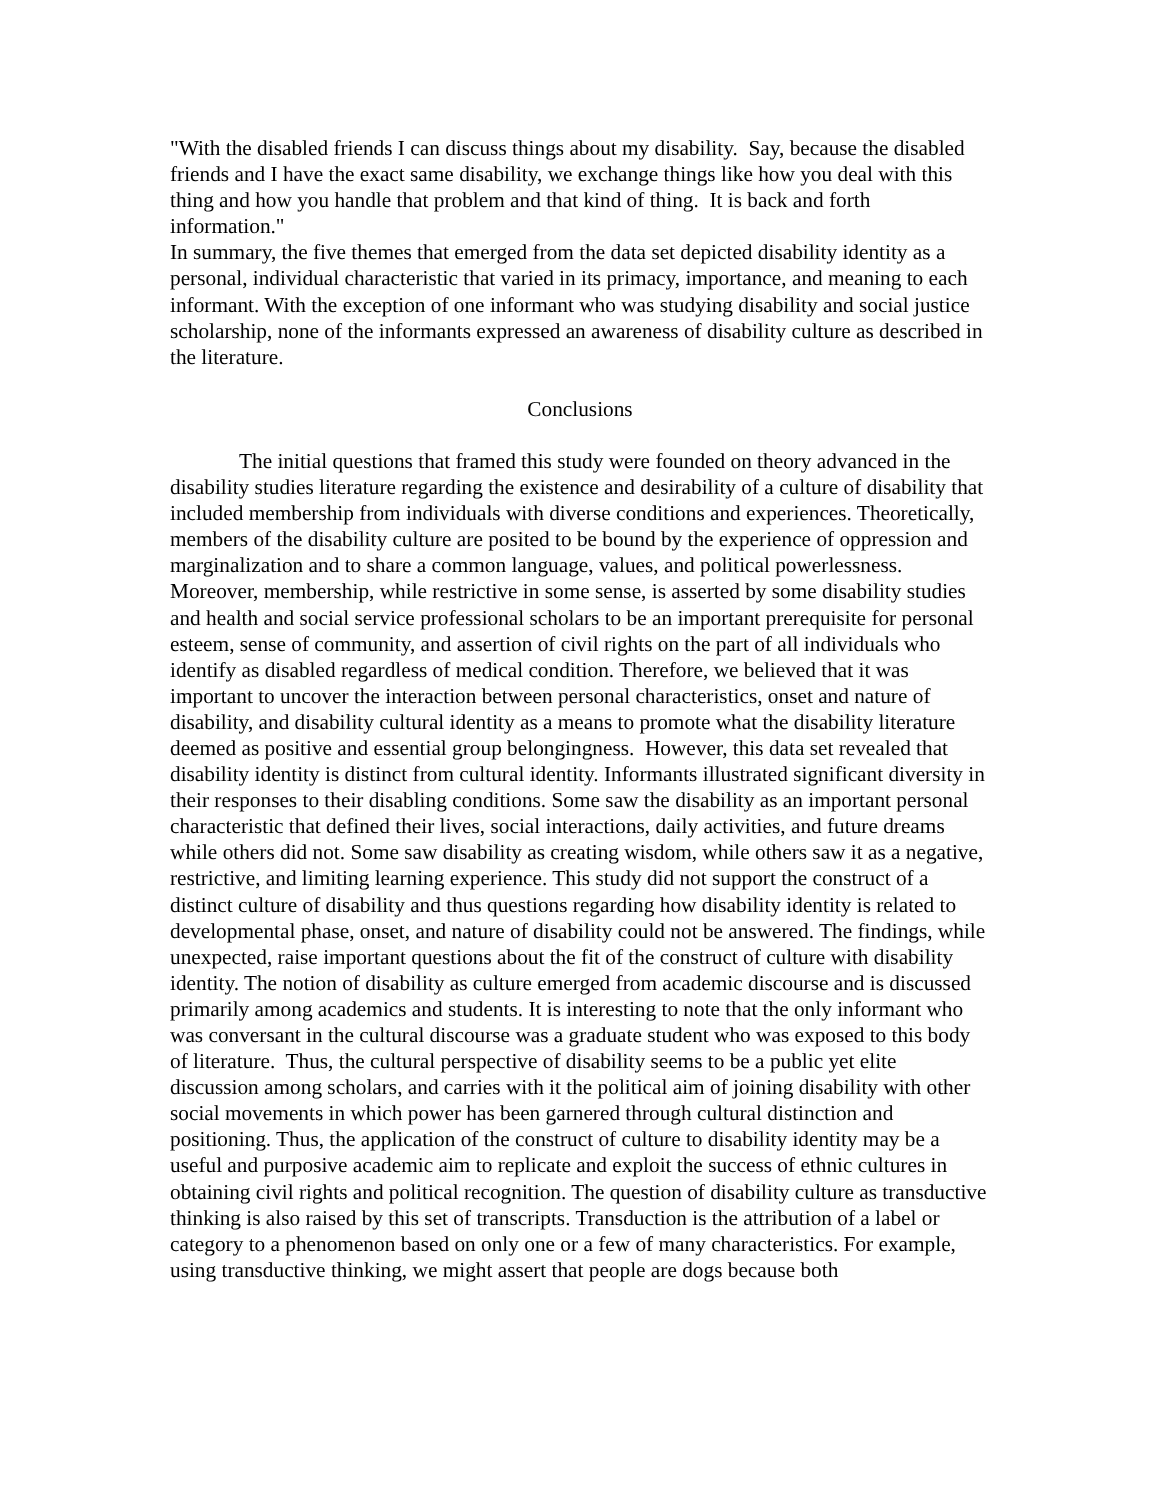"With the disabled friends I can discuss things about my disability. Say, because the disabled friends and I have the exact same disability, we exchange things like how you deal with this thing and how you handle that problem and that kind of thing. It is back and forth information."
In summary, the five themes that emerged from the data set depicted disability identity as a personal, individual characteristic that varied in its primacy, importance, and meaning to each informant. With the exception of one informant who was studying disability and social justice scholarship, none of the informants expressed an awareness of disability culture as described in the literature.
Conclusions
The initial questions that framed this study were founded on theory advanced in the disability studies literature regarding the existence and desirability of a culture of disability that included membership from individuals with diverse conditions and experiences. Theoretically, members of the disability culture are posited to be bound by the experience of oppression and marginalization and to share a common language, values, and political powerlessness. Moreover, membership, while restrictive in some sense, is asserted by some disability studies and health and social service professional scholars to be an important prerequisite for personal esteem, sense of community, and assertion of civil rights on the part of all individuals who identify as disabled regardless of medical condition. Therefore, we believed that it was important to uncover the interaction between personal characteristics, onset and nature of disability, and disability cultural identity as a means to promote what the disability literature deemed as positive and essential group belongingness. However, this data set revealed that disability identity is distinct from cultural identity. Informants illustrated significant diversity in their responses to their disabling conditions. Some saw the disability as an important personal characteristic that defined their lives, social interactions, daily activities, and future dreams while others did not. Some saw disability as creating wisdom, while others saw it as a negative, restrictive, and limiting learning experience. This study did not support the construct of a distinct culture of disability and thus questions regarding how disability identity is related to developmental phase, onset, and nature of disability could not be answered. The findings, while unexpected, raise important questions about the fit of the construct of culture with disability identity. The notion of disability as culture emerged from academic discourse and is discussed primarily among academics and students. It is interesting to note that the only informant who was conversant in the cultural discourse was a graduate student who was exposed to this body of literature. Thus, the cultural perspective of disability seems to be a public yet elite discussion among scholars, and carries with it the political aim of joining disability with other social movements in which power has been garnered through cultural distinction and positioning. Thus, the application of the construct of culture to disability identity may be a useful and purposive academic aim to replicate and exploit the success of ethnic cultures in obtaining civil rights and political recognition. The question of disability culture as transductive thinking is also raised by this set of transcripts. Transduction is the attribution of a label or category to a phenomenon based on only one or a few of many characteristics. For example, using transductive thinking, we might assert that people are dogs because both